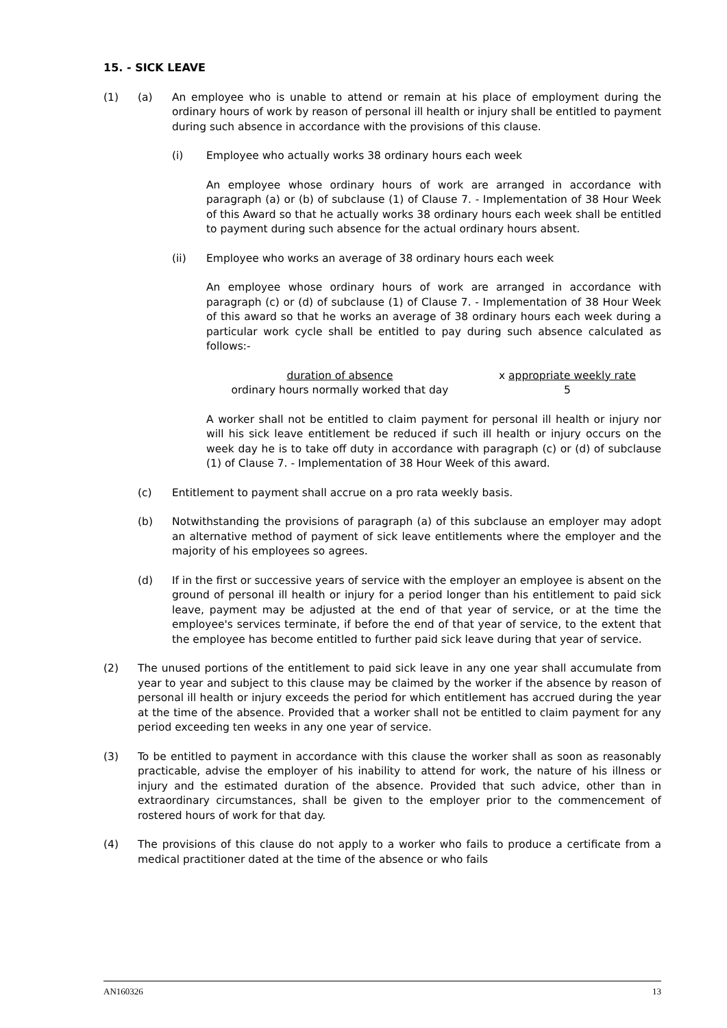15. - SICK LEAVE
(1) (a) An employee who is unable to attend or remain at his place of employment during the ordinary hours of work by reason of personal ill health or injury shall be entitled to payment during such absence in accordance with the provisions of this clause.
(i) Employee who actually works 38 ordinary hours each week
An employee whose ordinary hours of work are arranged in accordance with paragraph (a) or (b) of subclause (1) of Clause 7. - Implementation of 38 Hour Week of this Award so that he actually works 38 ordinary hours each week shall be entitled to payment during such absence for the actual ordinary hours absent.
(ii) Employee who works an average of 38 ordinary hours each week
An employee whose ordinary hours of work are arranged in accordance with paragraph (c) or (d) of subclause (1) of Clause 7. - Implementation of 38 Hour Week of this award so that he works an average of 38 ordinary hours each week during a particular work cycle shall be entitled to pay during such absence calculated as follows:-
duration of absence
ordinary hours normally worked that day
x appropriate weekly rate
5
A worker shall not be entitled to claim payment for personal ill health or injury nor will his sick leave entitlement be reduced if such ill health or injury occurs on the week day he is to take off duty in accordance with paragraph (c) or (d) of subclause (1) of Clause 7. - Implementation of 38 Hour Week of this award.
(c) Entitlement to payment shall accrue on a pro rata weekly basis.
(b) Notwithstanding the provisions of paragraph (a) of this subclause an employer may adopt an alternative method of payment of sick leave entitlements where the employer and the majority of his employees so agrees.
(d) If in the first or successive years of service with the employer an employee is absent on the ground of personal ill health or injury for a period longer than his entitlement to paid sick leave, payment may be adjusted at the end of that year of service, or at the time the employee's services terminate, if before the end of that year of service, to the extent that the employee has become entitled to further paid sick leave during that year of service.
(2) The unused portions of the entitlement to paid sick leave in any one year shall accumulate from year to year and subject to this clause may be claimed by the worker if the absence by reason of personal ill health or injury exceeds the period for which entitlement has accrued during the year at the time of the absence. Provided that a worker shall not be entitled to claim payment for any period exceeding ten weeks in any one year of service.
(3) To be entitled to payment in accordance with this clause the worker shall as soon as reasonably practicable, advise the employer of his inability to attend for work, the nature of his illness or injury and the estimated duration of the absence. Provided that such advice, other than in extraordinary circumstances, shall be given to the employer prior to the commencement of rostered hours of work for that day.
(4) The provisions of this clause do not apply to a worker who fails to produce a certificate from a medical practitioner dated at the time of the absence or who fails
AN160326 13